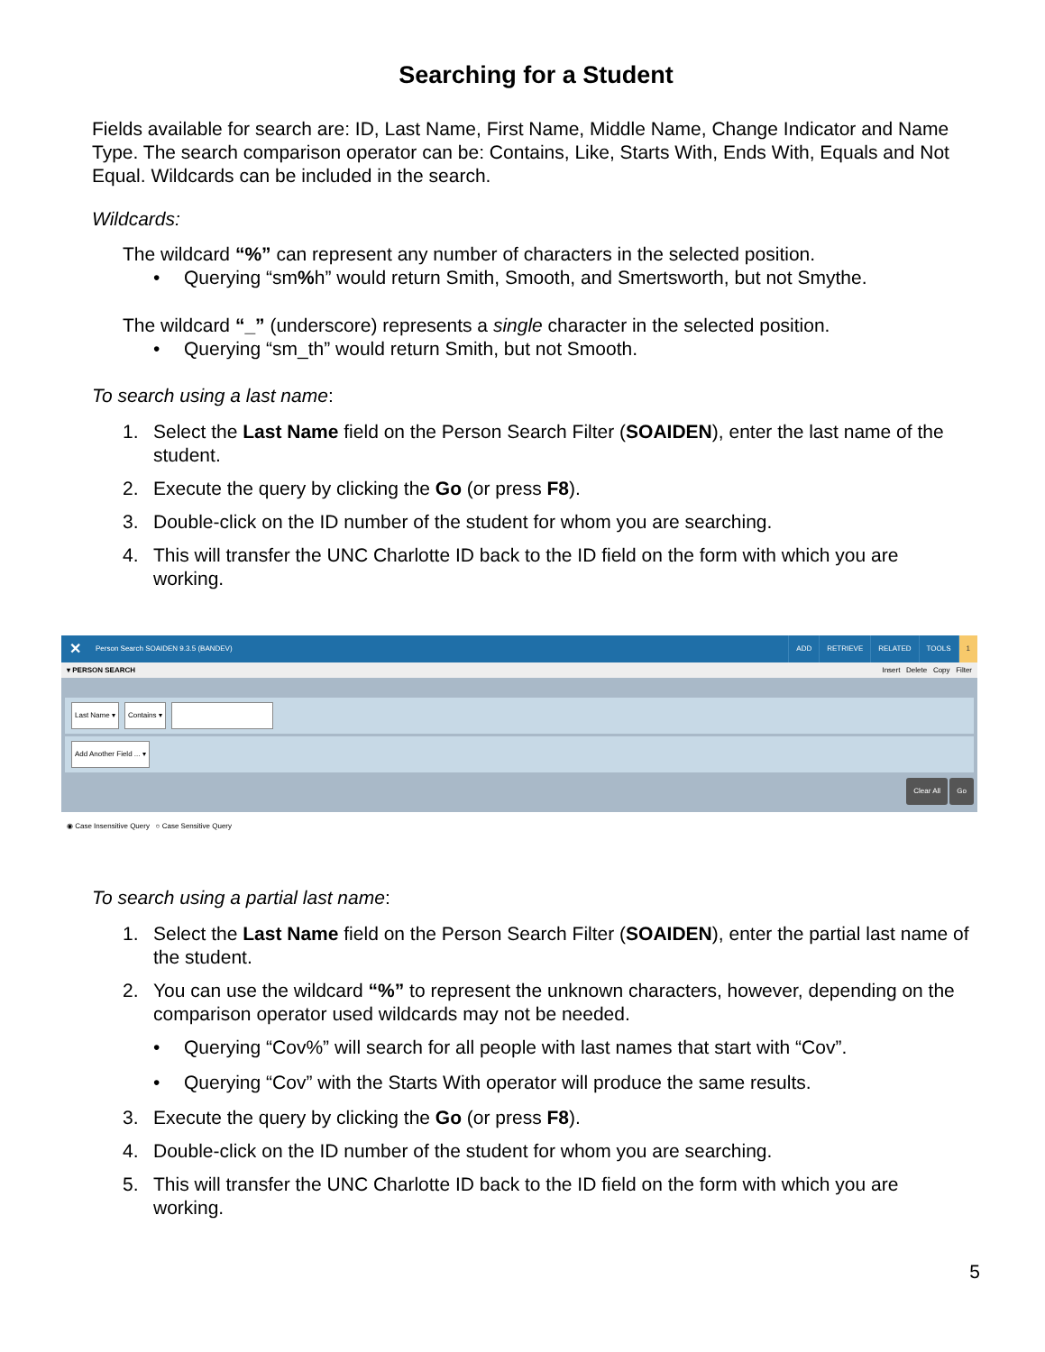Searching for a Student
Fields available for search are: ID, Last Name, First Name, Middle Name, Change Indicator and Name Type. The search comparison operator can be: Contains, Like, Starts With, Ends With, Equals and Not Equal. Wildcards can be included in the search.
Wildcards:
The wildcard “%” can represent any number of characters in the selected position.
• Querying “sm% h” would return Smith, Smooth, and Smertsworth, but not Smythe.
The wildcard “_” (underscore) represents a single character in the selected position.
• Querying “sm_th” would return Smith, but not Smooth.
To search using a last name:
1. Select the Last Name field on the Person Search Filter (SOAIDEN), enter the last name of the student.
2. Execute the query by clicking the Go (or press F8).
3. Double-click on the ID number of the student for whom you are searching.
4. This will transfer the UNC Charlotte ID back to the ID field on the form with which you are working.
✕ Person Search SOAIDEN 9.3.5 (BANDEV) ADD RETRIEVE RELATED TOOLS 1
▾ PERSON SEARCH Insert Delete Copy Filter
Last Name ▾ Contains ▾
Add Another Field ... ▾
Clear All Go
◉ Case Insensitive Query ○ Case Sensitive Query
To search using a partial last name:
1. Select the Last Name field on the Person Search Filter (SOAIDEN), enter the partial last name of the student.
2. You can use the wildcard “%” to represent the unknown characters, however, depending on the comparison operator used wildcards may not be needed.
• Querying “Cov%” will search for all people with last names that start with “Cov”.
• Querying “Cov” with the Starts With operator will produce the same results.
3. Execute the query by clicking the Go (or press F8).
4. Double-click on the ID number of the student for whom you are searching.
5. This will transfer the UNC Charlotte ID back to the ID field on the form with which you are working.
5